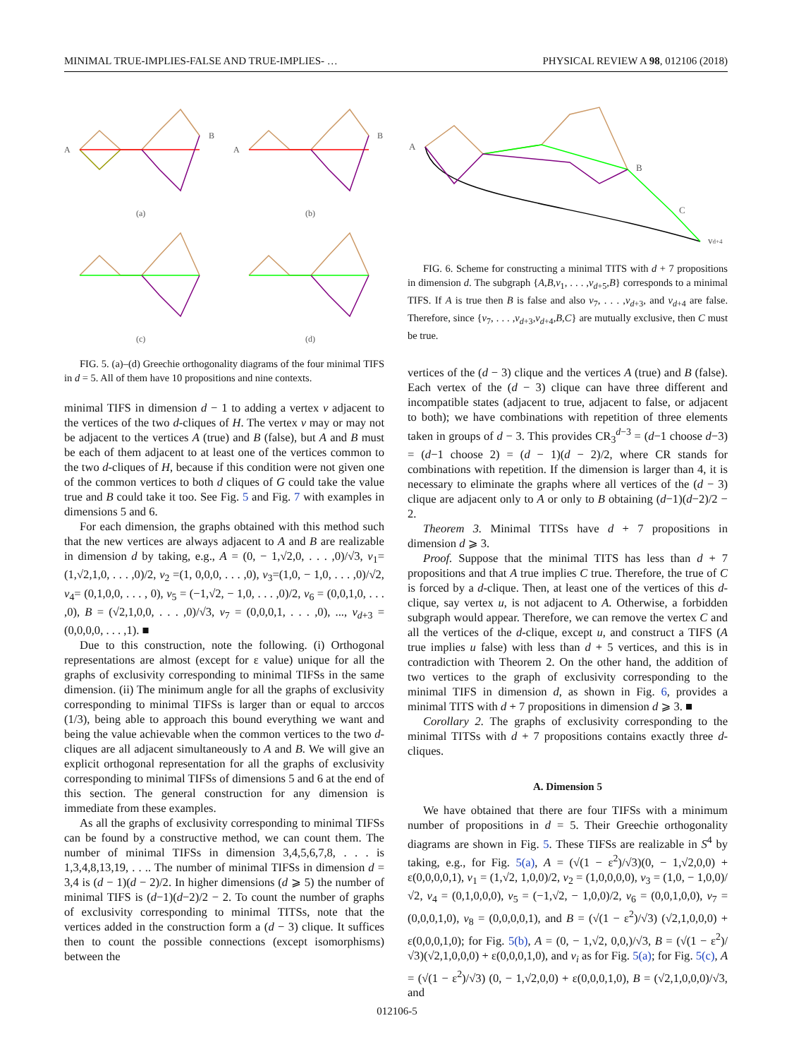MINIMAL TRUE-IMPLIES-FALSE AND TRUE-IMPLIES- … PHYSICAL REVIEW A 98, 012106 (2018)
(a)
(b)
(c)
(d)
A
B
A
B
FIG. 5. (a)–(d) Greechie orthogonality diagrams of the four minimal TIFS in d = 5. All of them have 10 propositions and nine contexts.
minimal TIFS in dimension d − 1 to adding a vertex v adjacent to the vertices of the two d-cliques of H. The vertex v may or may not be adjacent to the vertices A (true) and B (false), but A and B must be each of them adjacent to at least one of the vertices common to the two d-cliques of H, because if this condition were not given one of the common vertices to both d cliques of G could take the value true and B could take it too. See Fig. 5 and Fig. 7 with examples in dimensions 5 and 6.
For each dimension, the graphs obtained with this method such that the new vertices are always adjacent to A and B are realizable in dimension d by taking, e.g., A = (0, − 1,√2,0, . . . ,0)/√3, v<sub>1</sub>=(1,√2,1,0, . . . ,0)/2, v<sub>2</sub> =(1, 0,0,0, . . . ,0), v<sub>3</sub>=(1,0, − 1,0, . . . ,0)/√2, v<sub>4</sub>= (0,1,0,0, . . . , 0), v<sub>5</sub> = (−1,√2, − 1,0, . . . ,0)/2, v<sub>6</sub> = (0,0,1,0, . . . ,0), B = (√2,1,0,0, . . . ,0)/√3, v<sub>7</sub> = (0,0,0,1, . . . ,0), ..., v<sub>d+3</sub> = (0,0,0,0, . . . ,1). ■
Due to this construction, note the following. (i) Orthogonal representations are almost (except for ε value) unique for all the graphs of exclusivity corresponding to minimal TIFSs in the same dimension. (ii) The minimum angle for all the graphs of exclusivity corresponding to minimal TIFSs is larger than or equal to arccos (1/3), being able to approach this bound everything we want and being the value achievable when the common vertices to the two d-cliques are all adjacent simultaneously to A and B. We will give an explicit orthogonal representation for all the graphs of exclusivity corresponding to minimal TIFSs of dimensions 5 and 6 at the end of this section. The general construction for any dimension is immediate from these examples.
As all the graphs of exclusivity corresponding to minimal TIFSs can be found by a constructive method, we can count them. The number of minimal TIFSs in dimension 3,4,5,6,7,8, . . . is 1,3,4,8,13,19, . . .. The number of minimal TIFSs in dimension d = 3,4 is (d − 1)(d − 2)/2. In higher dimensions (d ⩾ 5) the number of minimal TIFS is (d−1)(d−2)/2 − 2. To count the number of graphs of exclusivity corresponding to minimal TITSs, note that the vertices added in the construction form a (d − 3) clique. It suffices then to count the possible connections (except isomorphisms) between the
A
B
C
vd+4
FIG. 6. Scheme for constructing a minimal TITS with d + 7 propositions in dimension d. The subgraph {A,B,v<sub>1</sub>, . . . ,v<sub>d+5</sub>,B} corresponds to a minimal TIFS. If A is true then B is false and also v<sub>7</sub>, . . . ,v<sub>d+3</sub>, and v<sub>d+4</sub> are false. Therefore, since {v<sub>7</sub>, . . . ,v<sub>d+3</sub>,v<sub>d+4</sub>,B,C} are mutually exclusive, then C must be true.
vertices of the (d − 3) clique and the vertices A (true) and B (false). Each vertex of the (d − 3) clique can have three different and incompatible states (adjacent to true, adjacent to false, or adjacent to both); we have combinations with repetition of three elements taken in groups of d − 3. This provides CR<sub>3</sub><sup>d−3</sup> = (d−1 choose d−3) = (d−1 choose 2) = (d − 1)(d − 2)/2, where CR stands for combinations with repetition. If the dimension is larger than 4, it is necessary to eliminate the graphs where all vertices of the (d − 3) clique are adjacent only to A or only to B obtaining (d−1)(d−2)/2 − 2.
Theorem 3. Minimal TITSs have d + 7 propositions in dimension d ⩾ 3.
Proof. Suppose that the minimal TITS has less than d + 7 propositions and that A true implies C true. Therefore, the true of C is forced by a d-clique. Then, at least one of the vertices of this d-clique, say vertex u, is not adjacent to A. Otherwise, a forbidden subgraph would appear. Therefore, we can remove the vertex C and all the vertices of the d-clique, except u, and construct a TIFS (A true implies u false) with less than d + 5 vertices, and this is in contradiction with Theorem 2. On the other hand, the addition of two vertices to the graph of exclusivity corresponding to the minimal TIFS in dimension d, as shown in Fig. 6, provides a minimal TITS with d + 7 propositions in dimension d ⩾ 3. ■
Corollary 2. The graphs of exclusivity corresponding to the minimal TITSs with d + 7 propositions contains exactly three d-cliques.
A. Dimension 5
We have obtained that there are four TIFSs with a minimum number of propositions in d = 5. Their Greechie orthogonality diagrams are shown in Fig. 5. These TIFSs are realizable in S<sup>4</sup> by taking, e.g., for Fig. 5(a), A = (√(1 − ε<sup>2</sup>)/√3)(0, − 1,√2,0,0) + ε(0,0,0,0,1), v<sub>1</sub> = (1,√2, 1,0,0)/2, v<sub>2</sub> = (1,0,0,0,0), v<sub>3</sub> = (1,0, − 1,0,0)/√2, v<sub>4</sub> = (0,1,0,0,0), v<sub>5</sub> = (−1,√2, − 1,0,0)/2, v<sub>6</sub> = (0,0,1,0,0), v<sub>7</sub> = (0,0,0,1,0), v<sub>8</sub> = (0,0,0,0,1), and B = (√(1 − ε<sup>2</sup>)/√3) (√2,1,0,0,0) + ε(0,0,0,1,0); for Fig. 5(b), A = (0, − 1,√2, 0,0,)/√3, B = (√(1 − ε<sup>2</sup>)/√3)(√2,1,0,0,0) + ε(0,0,0,1,0), and v<sub>i</sub> as for Fig. 5(a); for Fig. 5(c), A = (√(1 − ε<sup>2</sup>)/√3) (0, − 1,√2,0,0) + ε(0,0,0,1,0), B = (√2,1,0,0,0)/√3, and
012106-5